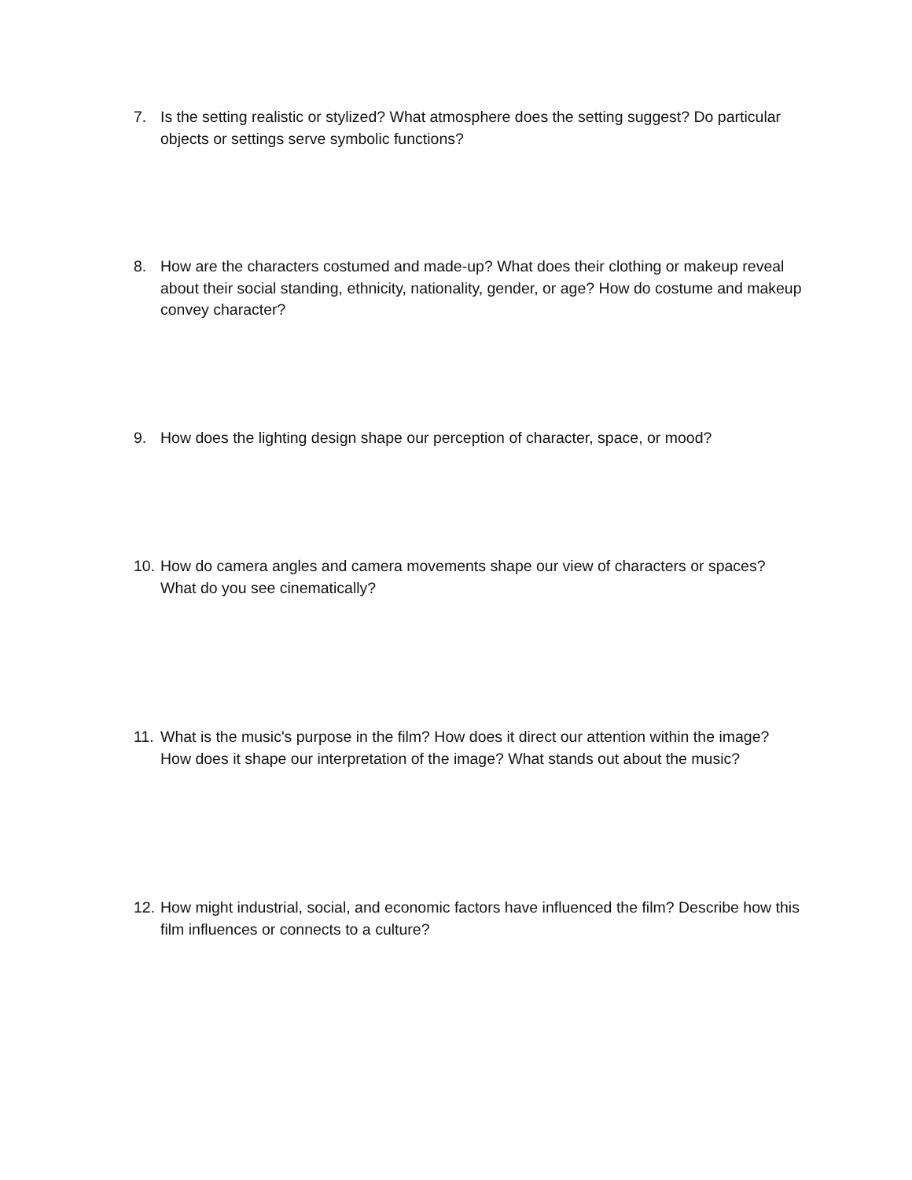7. Is the setting realistic or stylized? What atmosphere does the setting suggest? Do particular objects or settings serve symbolic functions?
8. How are the characters costumed and made-up? What does their clothing or makeup reveal about their social standing, ethnicity, nationality, gender, or age? How do costume and makeup convey character?
9. How does the lighting design shape our perception of character, space, or mood?
10. How do camera angles and camera movements shape our view of characters or spaces? What do you see cinematically?
11. What is the music's purpose in the film? How does it direct our attention within the image? How does it shape our interpretation of the image? What stands out about the music?
12. How might industrial, social, and economic factors have influenced the film? Describe how this film influences or connects to a culture?